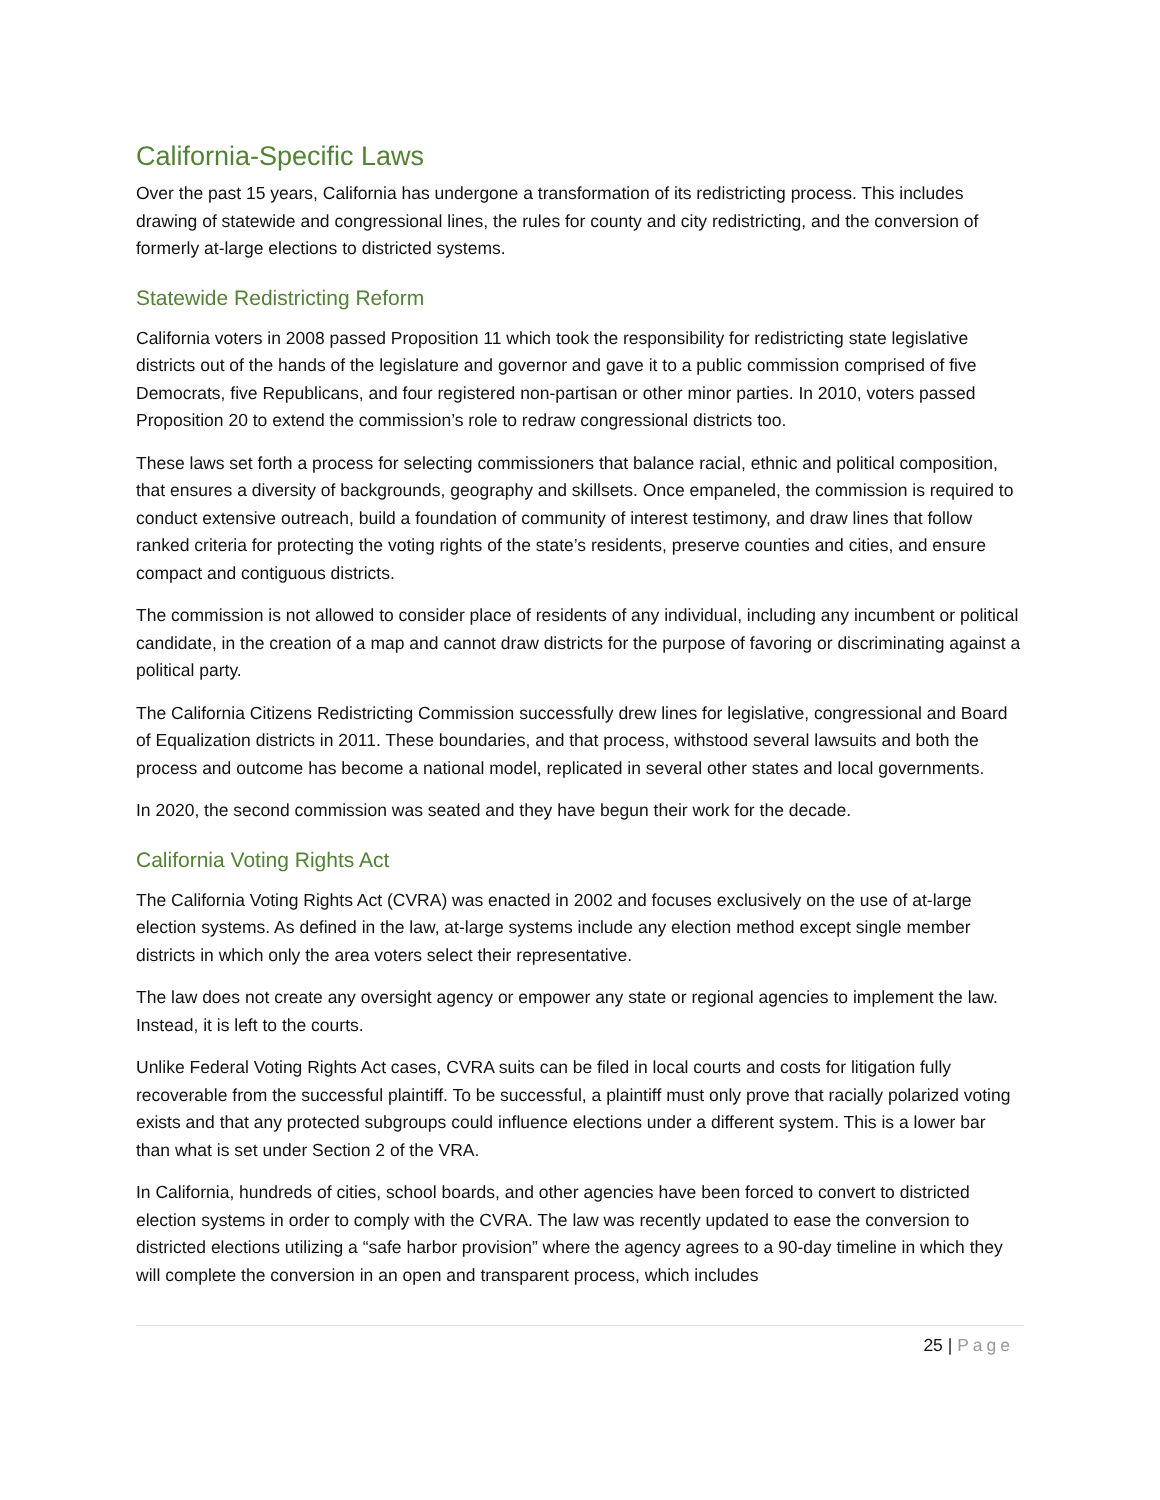California-Specific Laws
Over the past 15 years, California has undergone a transformation of its redistricting process. This includes drawing of statewide and congressional lines, the rules for county and city redistricting, and the conversion of formerly at-large elections to districted systems.
Statewide Redistricting Reform
California voters in 2008 passed Proposition 11 which took the responsibility for redistricting state legislative districts out of the hands of the legislature and governor and gave it to a public commission comprised of five Democrats, five Republicans, and four registered non-partisan or other minor parties. In 2010, voters passed Proposition 20 to extend the commission’s role to redraw congressional districts too.
These laws set forth a process for selecting commissioners that balance racial, ethnic and political composition, that ensures a diversity of backgrounds, geography and skillsets. Once empaneled, the commission is required to conduct extensive outreach, build a foundation of community of interest testimony, and draw lines that follow ranked criteria for protecting the voting rights of the state’s residents, preserve counties and cities, and ensure compact and contiguous districts.
The commission is not allowed to consider place of residents of any individual, including any incumbent or political candidate, in the creation of a map and cannot draw districts for the purpose of favoring or discriminating against a political party.
The California Citizens Redistricting Commission successfully drew lines for legislative, congressional and Board of Equalization districts in 2011. These boundaries, and that process, withstood several lawsuits and both the process and outcome has become a national model, replicated in several other states and local governments.
In 2020, the second commission was seated and they have begun their work for the decade.
California Voting Rights Act
The California Voting Rights Act (CVRA) was enacted in 2002 and focuses exclusively on the use of at-large election systems. As defined in the law, at-large systems include any election method except single member districts in which only the area voters select their representative.
The law does not create any oversight agency or empower any state or regional agencies to implement the law. Instead, it is left to the courts.
Unlike Federal Voting Rights Act cases, CVRA suits can be filed in local courts and costs for litigation fully recoverable from the successful plaintiff. To be successful, a plaintiff must only prove that racially polarized voting exists and that any protected subgroups could influence elections under a different system. This is a lower bar than what is set under Section 2 of the VRA.
In California, hundreds of cities, school boards, and other agencies have been forced to convert to districted election systems in order to comply with the CVRA. The law was recently updated to ease the conversion to districted elections utilizing a “safe harbor provision” where the agency agrees to a 90-day timeline in which they will complete the conversion in an open and transparent process, which includes
25 | Page